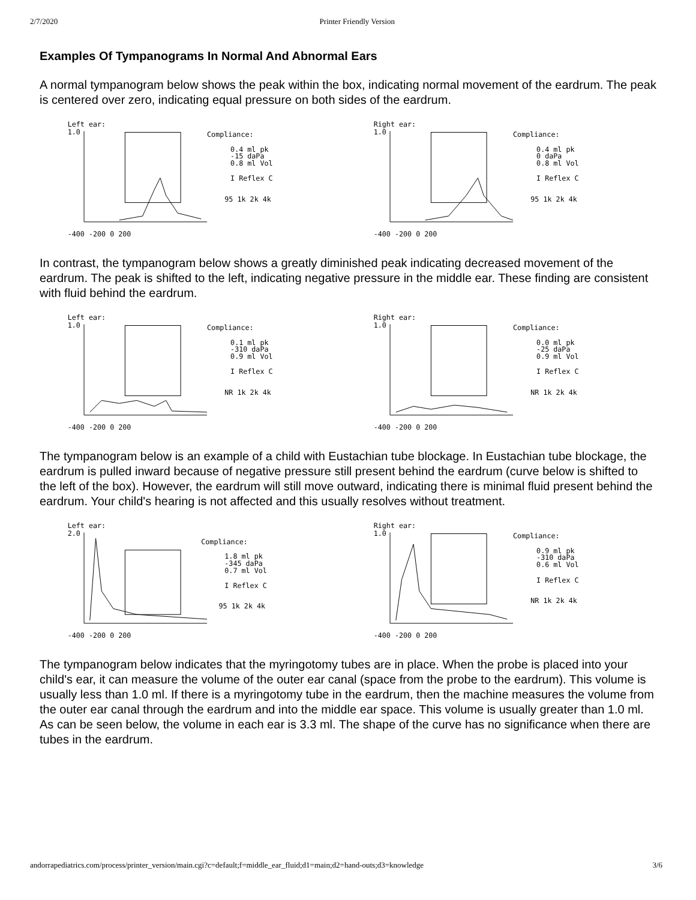2/7/2020 Printer Friendly Version
Examples Of Tympanograms In Normal And Abnormal Ears
A normal tympanogram below shows the peak within the box, indicating normal movement of the eardrum. The peak is centered over zero, indicating equal pressure on both sides of the eardrum.
Left ear:
1.0
Compliance:
0.4 ml pk
-15 daPa
0.8 ml Vol
I Reflex C
95 1k 2k 4k
-400 -200 0 200
Right ear:
1.0
Compliance:
0.4 ml pk
0 daPa
0.8 ml Vol
I Reflex C
95 1k 2k 4k
-400 -200 0 200
In contrast, the tympanogram below shows a greatly diminished peak indicating decreased movement of the eardrum. The peak is shifted to the left, indicating negative pressure in the middle ear. These finding are consistent with fluid behind the eardrum.
Left ear:
1.0
Compliance:
0.1 ml pk
-310 daPa
0.9 ml Vol
I Reflex C
NR 1k 2k 4k
-400 -200 0 200
Right ear:
1.0
Compliance:
0.0 ml pk
-25 daPa
0.9 ml Vol
I Reflex C
NR 1k 2k 4k
-400 -200 0 200
The tympanogram below is an example of a child with Eustachian tube blockage. In Eustachian tube blockage, the eardrum is pulled inward because of negative pressure still present behind the eardrum (curve below is shifted to the left of the box). However, the eardrum will still move outward, indicating there is minimal fluid present behind the eardrum. Your child's hearing is not affected and this usually resolves without treatment.
Left ear:
2.0
Compliance:
1.8 ml pk
-345 daPa
0.7 ml Vol
I Reflex C
95 1k 2k 4k
-400 -200 0 200
Right ear:
1.0
Compliance:
0.9 ml pk
-310 daPa
0.6 ml Vol
I Reflex C
NR 1k 2k 4k
-400 -200 0 200
The tympanogram below indicates that the myringotomy tubes are in place. When the probe is placed into your child's ear, it can measure the volume of the outer ear canal (space from the probe to the eardrum). This volume is usually less than 1.0 ml. If there is a myringotomy tube in the eardrum, then the machine measures the volume from the outer ear canal through the eardrum and into the middle ear space. This volume is usually greater than 1.0 ml. As can be seen below, the volume in each ear is 3.3 ml. The shape of the curve has no significance when there are tubes in the eardrum.
andorrapediatrics.com/process/printer_version/main.cgi?c=default;f=middle_ear_fluid;d1=main;d2=hand-outs;d3=knowledge 3/6